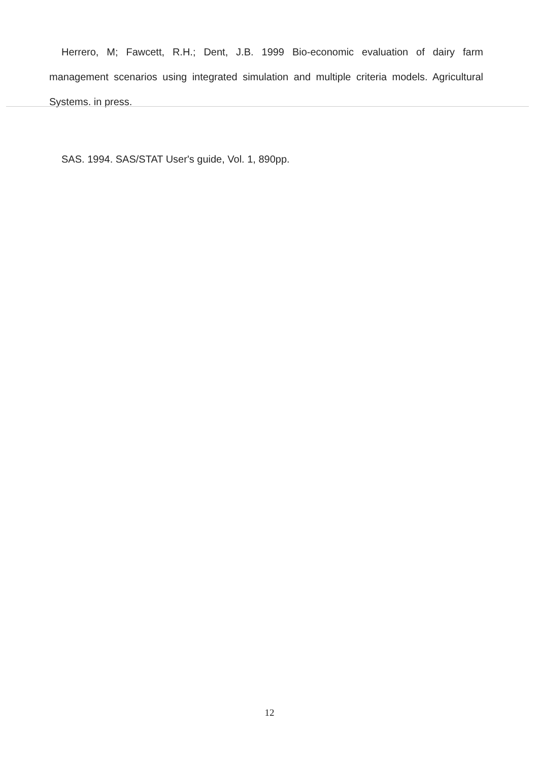Herrero, M; Fawcett, R.H.; Dent, J.B. 1999 Bio-economic evaluation of dairy farm management scenarios using integrated simulation and multiple criteria models. Agricultural Systems. in press.
SAS. 1994. SAS/STAT User's guide, Vol. 1, 890pp.
12